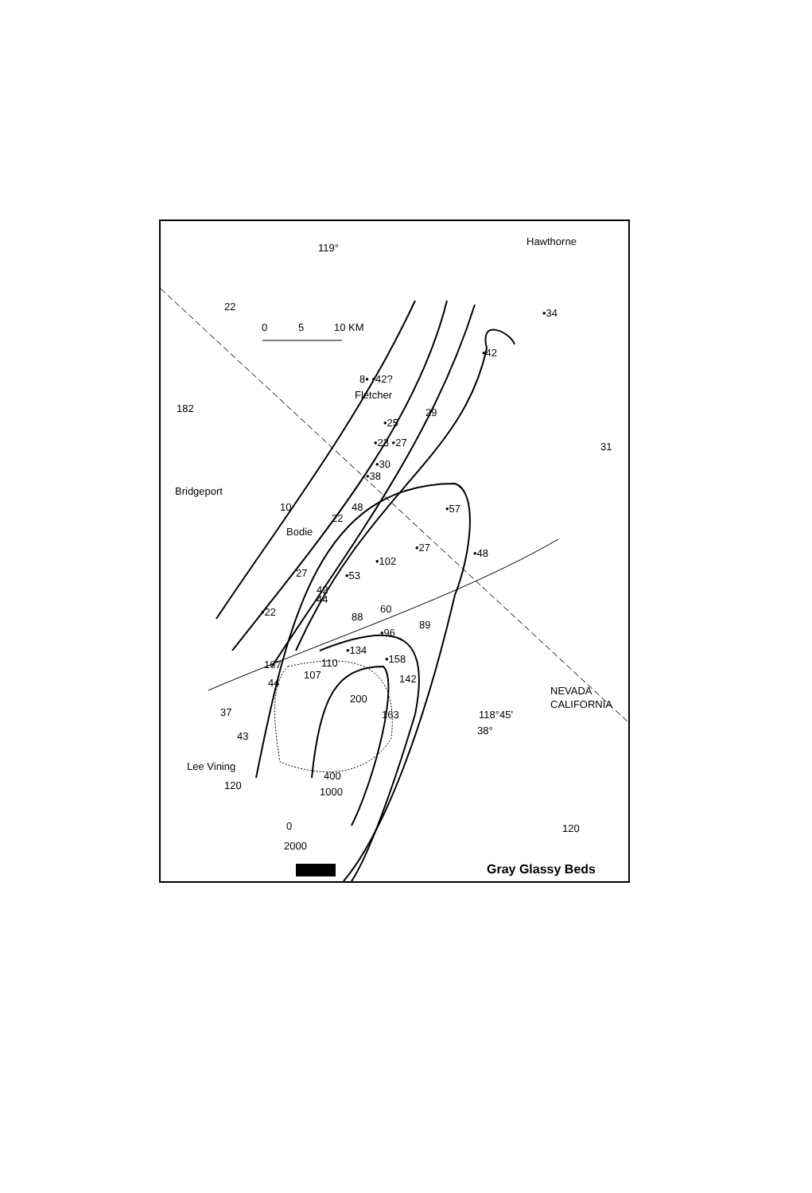119°
Hawthorne
•34
0
5
10 KM
•42
8• •42?
Fletcher
182
29
•25
•23 •27
31
•30
•38
Bridgeport
10
48
•57
22
Bodie
•27
•48
•102
27
•53
42
44
•22
88
60
89
•96
•134
•158
110
107
142
44
NEVADA
CALIFORNIA
200
37
163
118°45'
38°
43
Lee Vining
120
400
1000
0
2000
120
Gray Glassy Beds
22
167